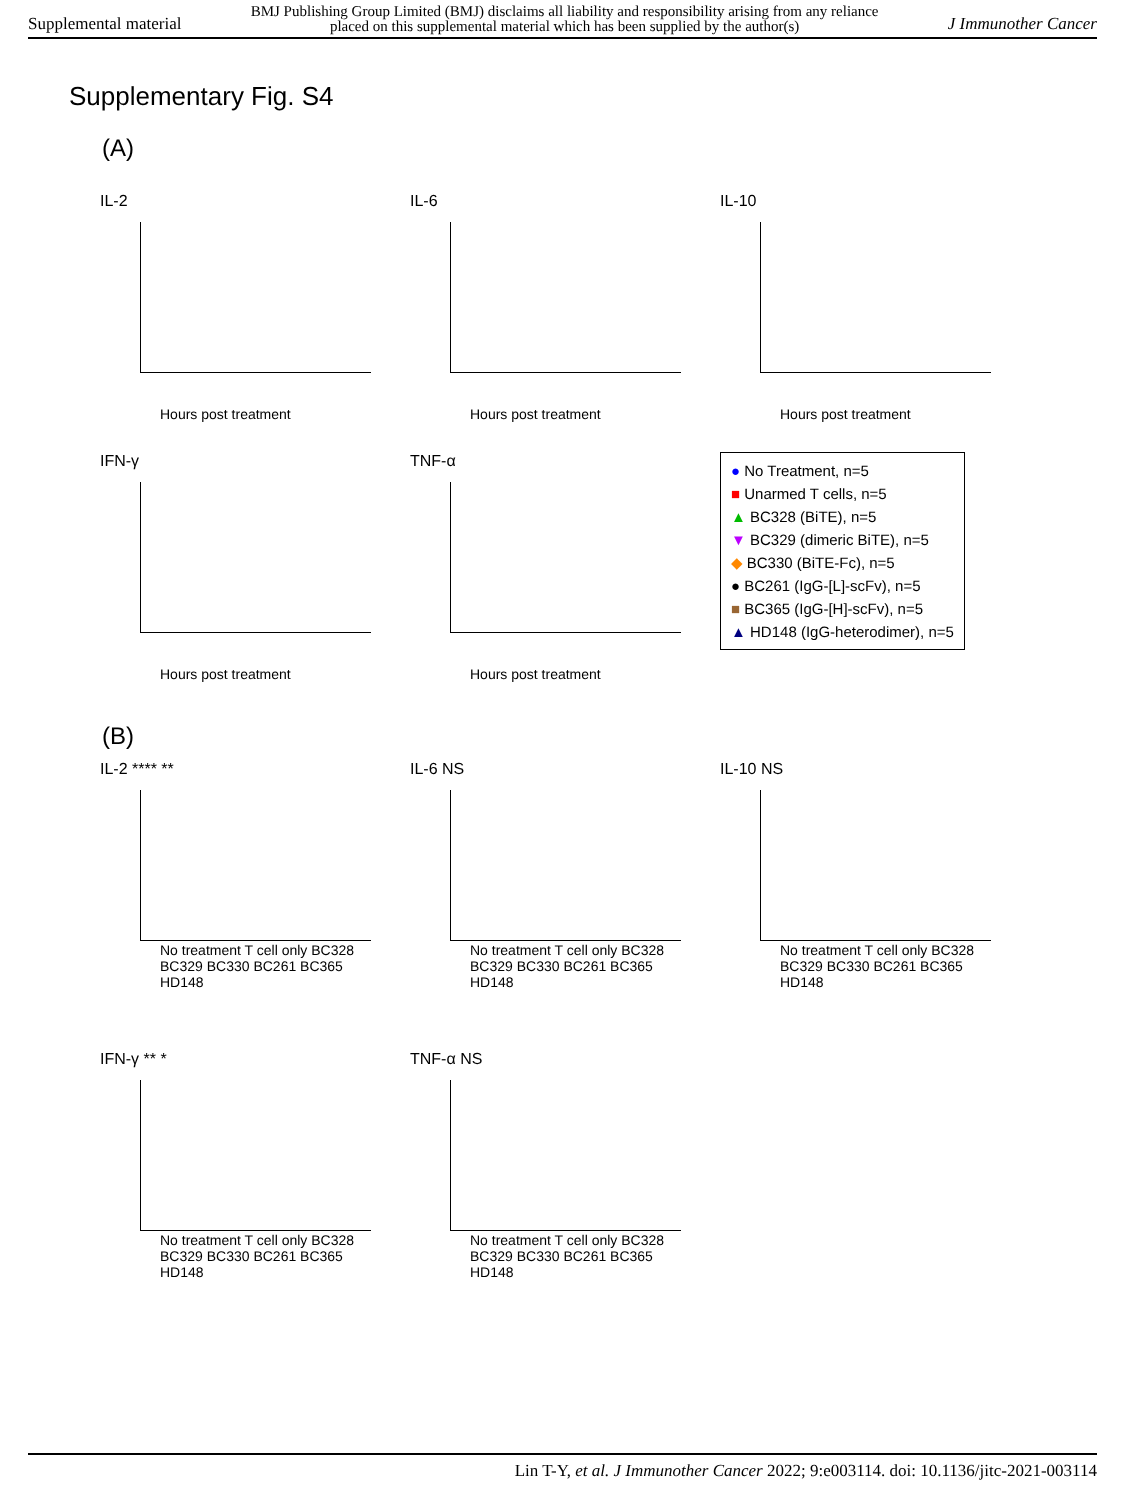Supplemental material BMJ Publishing Group Limited (BMJ) disclaims all liability and responsibility arising from any reliance
placed on this supplemental material which has been supplied by the author(s) J Immunother Cancer
Supplementary Fig. S4
(A)
IL-2
Hours post treatment
IL-6
Hours post treatment
IL-10
Hours post treatment
IFN-γ
Hours post treatment
TNF-α
Hours post treatment
● No Treatment, n=5
■ Unarmed T cells, n=5
▲ BC328 (BiTE), n=5
▼ BC329 (dimeric BiTE), n=5
◆ BC330 (BiTE-Fc), n=5
● BC261 (IgG-[L]-scFv), n=5
■ BC365 (IgG-[H]-scFv), n=5
▲ HD148 (IgG-heterodimer), n=5
(B)
IL-2 **** **
No treatment T cell only BC328 BC329 BC330 BC261 BC365 HD148
IL-6 NS
No treatment T cell only BC328 BC329 BC330 BC261 BC365 HD148
IL-10 NS
No treatment T cell only BC328 BC329 BC330 BC261 BC365 HD148
IFN-γ ** *
No treatment T cell only BC328 BC329 BC330 BC261 BC365 HD148
TNF-α NS
No treatment T cell only BC328 BC329 BC330 BC261 BC365 HD148
Lin T-Y, et al. J Immunother Cancer 2022; 9:e003114. doi: 10.1136/jitc-2021-003114